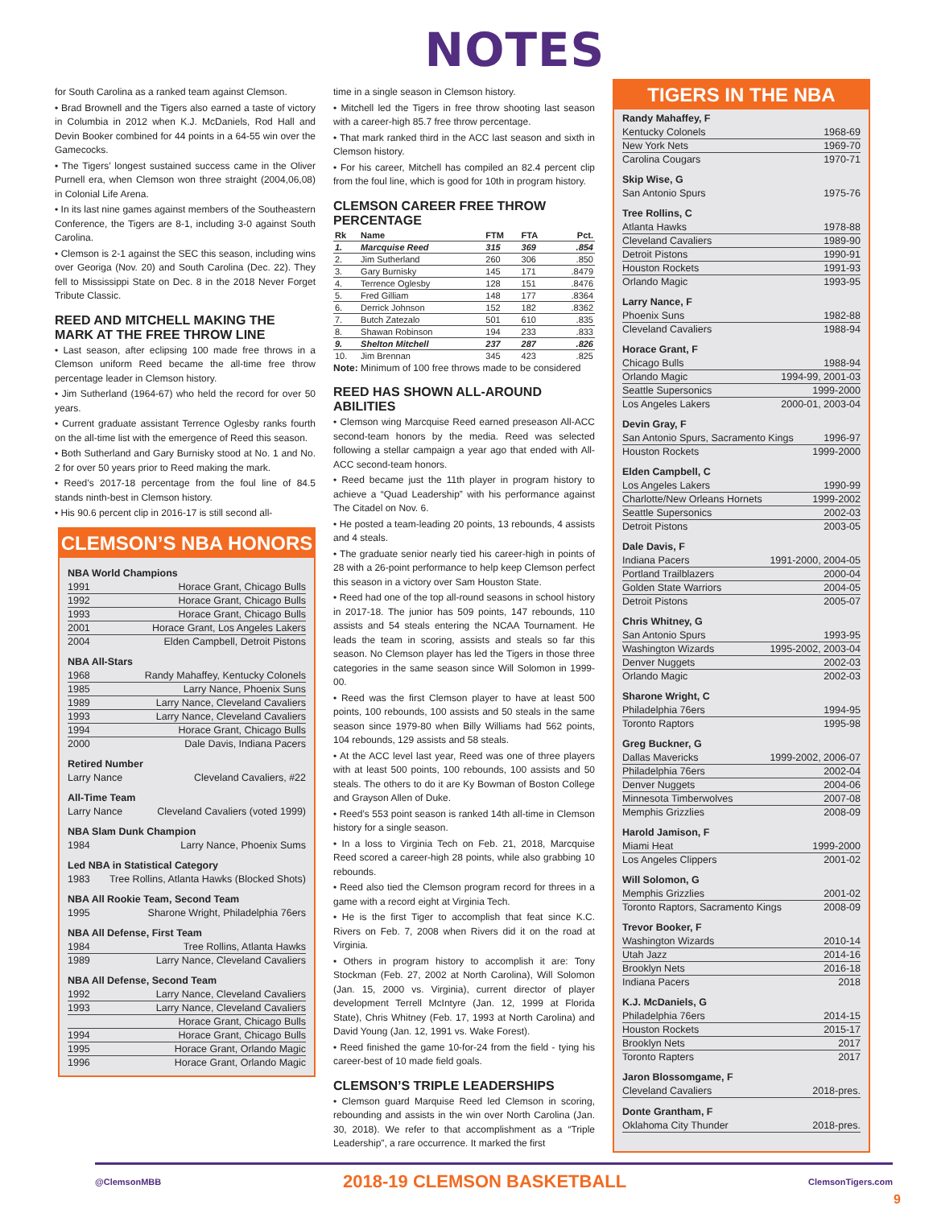NOTES
for South Carolina as a ranked team against Clemson.
• Brad Brownell and the Tigers also earned a taste of victory in Columbia in 2012 when K.J. McDaniels, Rod Hall and Devin Booker combined for 44 points in a 64-55 win over the Gamecocks.
• The Tigers’ longest sustained success came in the Oliver Purnell era, when Clemson won three straight (2004,06,08) in Colonial Life Arena.
• In its last nine games against members of the Southeastern Conference, the Tigers are 8-1, including 3-0 against South Carolina.
• Clemson is 2-1 against the SEC this season, including wins over Georiga (Nov. 20) and South Carolina (Dec. 22). They fell to Mississippi State on Dec. 8 in the 2018 Never Forget Tribute Classic.
REED AND MITCHELL MAKING THE MARK AT THE FREE THROW LINE
• Last season, after eclipsing 100 made free throws in a Clemson uniform Reed became the all-time free throw percentage leader in Clemson history.
• Jim Sutherland (1964-67) who held the record for over 50 years.
• Current graduate assistant Terrence Oglesby ranks fourth on the all-time list with the emergence of Reed this season.
• Both Sutherland and Gary Burnisky stood at No. 1 and No. 2 for over 50 years prior to Reed making the mark.
• Reed’s 2017-18 percentage from the foul line of 84.5 stands ninth-best in Clemson history.
• His 90.6 percent clip in 2016-17 is still second all-
CLEMSON’S NBA HONORS
NBA World Champions
1991 Horace Grant, Chicago Bulls
1992 Horace Grant, Chicago Bulls
1993 Horace Grant, Chicago Bulls
2001 Horace Grant, Los Angeles Lakers
2004 Elden Campbell, Detroit Pistons
NBA All-Stars
1968 Randy Mahaffey, Kentucky Colonels
1985 Larry Nance, Phoenix Suns
1989 Larry Nance, Cleveland Cavaliers
1993 Larry Nance, Cleveland Cavaliers
1994 Horace Grant, Chicago Bulls
2000 Dale Davis, Indiana Pacers
Retired Number
Larry Nance Cleveland Cavaliers, #22
All-Time Team
Larry Nance Cleveland Cavaliers (voted 1999)
NBA Slam Dunk Champion
1984 Larry Nance, Phoenix Sums
Led NBA in Statistical Category
1983 Tree Rollins, Atlanta Hawks (Blocked Shots)
NBA All Rookie Team, Second Team
1995 Sharone Wright, Philadelphia 76ers
NBA All Defense, First Team
1984 Tree Rollins, Atlanta Hawks
1989 Larry Nance, Cleveland Cavaliers
NBA All Defense, Second Team
1992 Larry Nance, Cleveland Cavaliers
1993 Larry Nance, Cleveland Cavaliers
Horace Grant, Chicago Bulls
1994 Horace Grant, Chicago Bulls
1995 Horace Grant, Orlando Magic
1996 Horace Grant, Orlando Magic
time in a single season in Clemson history.
• Mitchell led the Tigers in free throw shooting last season with a career-high 85.7 free throw percentage.
• That mark ranked third in the ACC last season and sixth in Clemson history.
• For his career, Mitchell has compiled an 82.4 percent clip from the foul line, which is good for 10th in program history.
CLEMSON CAREER FREE THROW PERCENTAGE
| Rk | Name | FTM | FTA | Pct. |
| --- | --- | --- | --- | --- |
| 1. | Marcquise Reed | 315 | 369 | .854 |
| 2. | Jim Sutherland | 260 | 306 | .850 |
| 3. | Gary Burnisky | 145 | 171 | .8479 |
| 4. | Terrence Oglesby | 128 | 151 | .8476 |
| 5. | Fred Gilliam | 148 | 177 | .8364 |
| 6. | Derrick Johnson | 152 | 182 | .8362 |
| 7. | Butch Zatezalo | 501 | 610 | .835 |
| 8. | Shawan Robinson | 194 | 233 | .833 |
| 9. | Shelton Mitchell | 237 | 287 | .826 |
| 10. | Jim Brennan | 345 | 423 | .825 |
Note: Minimum of 100 free throws made to be considered
REED HAS SHOWN ALL-AROUND ABILITIES
• Clemson wing Marcquise Reed earned preseason All-ACC second-team honors by the media. Reed was selected following a stellar campaign a year ago that ended with All-ACC second-team honors.
• Reed became just the 11th player in program history to achieve a “Quad Leadership” with his performance against The Citadel on Nov. 6.
• He posted a team-leading 20 points, 13 rebounds, 4 assists and 4 steals.
• The graduate senior nearly tied his career-high in points of 28 with a 26-point performance to help keep Clemson perfect this season in a victory over Sam Houston State.
• Reed had one of the top all-round seasons in school history in 2017-18. The junior has 509 points, 147 rebounds, 110 assists and 54 steals entering the NCAA Tournament. He leads the team in scoring, assists and steals so far this season. No Clemson player has led the Tigers in those three categories in the same season since Will Solomon in 1999-00.
• Reed was the first Clemson player to have at least 500 points, 100 rebounds, 100 assists and 50 steals in the same season since 1979-80 when Billy Williams had 562 points, 104 rebounds, 129 assists and 58 steals.
• At the ACC level last year, Reed was one of three players with at least 500 points, 100 rebounds, 100 assists and 50 steals. The others to do it are Ky Bowman of Boston College and Grayson Allen of Duke.
• Reed’s 553 point season is ranked 14th all-time in Clemson history for a single season.
• In a loss to Virginia Tech on Feb. 21, 2018, Marcquise Reed scored a career-high 28 points, while also grabbing 10 rebounds.
• Reed also tied the Clemson program record for threes in a game with a record eight at Virginia Tech.
• He is the first Tiger to accomplish that feat since K.C. Rivers on Feb. 7, 2008 when Rivers did it on the road at Virginia.
• Others in program history to accomplish it are: Tony Stockman (Feb. 27, 2002 at North Carolina), Will Solomon (Jan. 15, 2000 vs. Virginia), current director of player development Terrell McIntyre (Jan. 12, 1999 at Florida State), Chris Whitney (Feb. 17, 1993 at North Carolina) and David Young (Jan. 12, 1991 vs. Wake Forest).
• Reed finished the game 10-for-24 from the field - tying his career-best of 10 made field goals.
CLEMSON’S TRIPLE LEADERSHIPS
• Clemson guard Marquise Reed led Clemson in scoring, rebounding and assists in the win over North Carolina (Jan. 30, 2018). We refer to that accomplishment as a “Triple Leadership”, a rare occurrence. It marked the first
TIGERS IN THE NBA
Randy Mahaffey, F
Kentucky Colonels 1968-69
New York Nets 1969-70
Carolina Cougars 1970-71
Skip Wise, G
San Antonio Spurs 1975-76
Tree Rollins, C
Atlanta Hawks 1978-88
Cleveland Cavaliers 1989-90
Detroit Pistons 1990-91
Houston Rockets 1991-93
Orlando Magic 1993-95
Larry Nance, F
Phoenix Suns 1982-88
Cleveland Cavaliers 1988-94
Horace Grant, F
Chicago Bulls 1988-94
Orlando Magic 1994-99, 2001-03
Seattle Supersonics 1999-2000
Los Angeles Lakers 2000-01, 2003-04
Devin Gray, F
San Antonio Spurs, Sacramento Kings 1996-97
Houston Rockets 1999-2000
Elden Campbell, C
Los Angeles Lakers 1990-99
Charlotte/New Orleans Hornets 1999-2002
Seattle Supersonics 2002-03
Detroit Pistons 2003-05
Dale Davis, F
Indiana Pacers 1991-2000, 2004-05
Portland Trailblazers 2000-04
Golden State Warriors 2004-05
Detroit Pistons 2005-07
Chris Whitney, G
San Antonio Spurs 1993-95
Washington Wizards 1995-2002, 2003-04
Denver Nuggets 2002-03
Orlando Magic 2002-03
Sharone Wright, C
Philadelphia 76ers 1994-95
Toronto Raptors 1995-98
Greg Buckner, G
Dallas Mavericks 1999-2002, 2006-07
Philadelphia 76ers 2002-04
Denver Nuggets 2004-06
Minnesota Timberwolves 2007-08
Memphis Grizzlies 2008-09
Harold Jamison, F
Miami Heat 1999-2000
Los Angeles Clippers 2001-02
Will Solomon, G
Memphis Grizzlies 2001-02
Toronto Raptors, Sacramento Kings 2008-09
Trevor Booker, F
Washington Wizards 2010-14
Utah Jazz 2014-16
Brooklyn Nets 2016-18
Indiana Pacers 2018
K.J. McDaniels, G
Philadelphia 76ers 2014-15
Houston Rockets 2015-17
Brooklyn Nets 2017
Toronto Rapters 2017
Jaron Blossomgame, F
Cleveland Cavaliers 2018-pres.
Donte Grantham, F
Oklahoma City Thunder 2018-pres.
@ClemsonMBB 2018-19 CLEMSON BASKETBALL ClemsonTigers.com
9